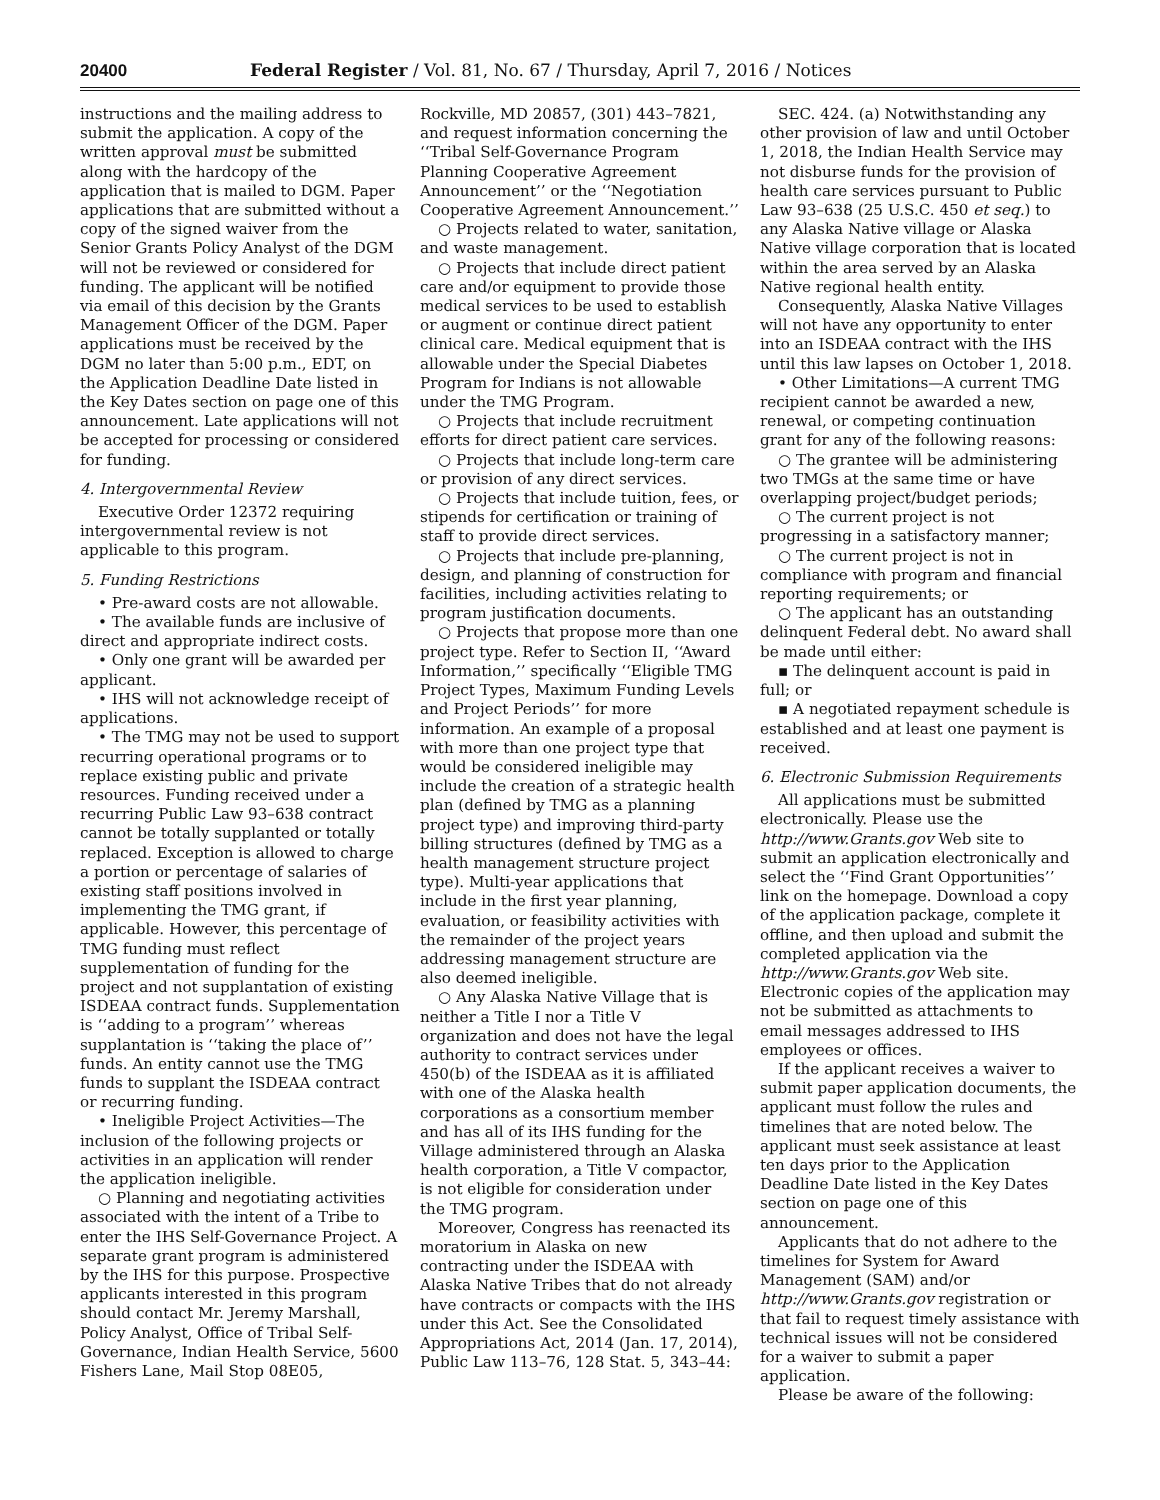20400 Federal Register / Vol. 81, No. 67 / Thursday, April 7, 2016 / Notices
instructions and the mailing address to submit the application. A copy of the written approval must be submitted along with the hardcopy of the application that is mailed to DGM. Paper applications that are submitted without a copy of the signed waiver from the Senior Grants Policy Analyst of the DGM will not be reviewed or considered for funding. The applicant will be notified via email of this decision by the Grants Management Officer of the DGM. Paper applications must be received by the DGM no later than 5:00 p.m., EDT, on the Application Deadline Date listed in the Key Dates section on page one of this announcement. Late applications will not be accepted for processing or considered for funding.
4. Intergovernmental Review
Executive Order 12372 requiring intergovernmental review is not applicable to this program.
5. Funding Restrictions
• Pre-award costs are not allowable.
• The available funds are inclusive of direct and appropriate indirect costs.
• Only one grant will be awarded per applicant.
• IHS will not acknowledge receipt of applications.
• The TMG may not be used to support recurring operational programs or to replace existing public and private resources. Funding received under a recurring Public Law 93–638 contract cannot be totally supplanted or totally replaced. Exception is allowed to charge a portion or percentage of salaries of existing staff positions involved in implementing the TMG grant, if applicable. However, this percentage of TMG funding must reflect supplementation of funding for the project and not supplantation of existing ISDEAA contract funds. Supplementation is ‘‘adding to a program’’ whereas supplantation is ‘‘taking the place of’’ funds. An entity cannot use the TMG funds to supplant the ISDEAA contract or recurring funding.
• Ineligible Project Activities—The inclusion of the following projects or activities in an application will render the application ineligible.
○ Planning and negotiating activities associated with the intent of a Tribe to enter the IHS Self-Governance Project. A separate grant program is administered by the IHS for this purpose. Prospective applicants interested in this program should contact Mr. Jeremy Marshall, Policy Analyst, Office of Tribal Self-Governance, Indian Health Service, 5600 Fishers Lane, Mail Stop 08E05,
Rockville, MD 20857, (301) 443–7821, and request information concerning the ‘‘Tribal Self-Governance Program Planning Cooperative Agreement Announcement’’ or the ‘‘Negotiation Cooperative Agreement Announcement.’’
○ Projects related to water, sanitation, and waste management.
○ Projects that include direct patient care and/or equipment to provide those medical services to be used to establish or augment or continue direct patient clinical care. Medical equipment that is allowable under the Special Diabetes Program for Indians is not allowable under the TMG Program.
○ Projects that include recruitment efforts for direct patient care services.
○ Projects that include long-term care or provision of any direct services.
○ Projects that include tuition, fees, or stipends for certification or training of staff to provide direct services.
○ Projects that include pre-planning, design, and planning of construction for facilities, including activities relating to program justification documents.
○ Projects that propose more than one project type. Refer to Section II, ‘‘Award Information,’’ specifically ‘‘Eligible TMG Project Types, Maximum Funding Levels and Project Periods’’ for more information. An example of a proposal with more than one project type that would be considered ineligible may include the creation of a strategic health plan (defined by TMG as a planning project type) and improving third-party billing structures (defined by TMG as a health management structure project type). Multi-year applications that include in the first year planning, evaluation, or feasibility activities with the remainder of the project years addressing management structure are also deemed ineligible.
○ Any Alaska Native Village that is neither a Title I nor a Title V organization and does not have the legal authority to contract services under 450(b) of the ISDEAA as it is affiliated with one of the Alaska health corporations as a consortium member and has all of its IHS funding for the Village administered through an Alaska health corporation, a Title V compactor, is not eligible for consideration under the TMG program.
Moreover, Congress has reenacted its moratorium in Alaska on new contracting under the ISDEAA with Alaska Native Tribes that do not already have contracts or compacts with the IHS under this Act. See the Consolidated Appropriations Act, 2014 (Jan. 17, 2014), Public Law 113–76, 128 Stat. 5, 343–44:
SEC. 424. (a) Notwithstanding any other provision of law and until October 1, 2018, the Indian Health Service may not disburse funds for the provision of health care services pursuant to Public Law 93–638 (25 U.S.C. 450 et seq.) to any Alaska Native village or Alaska Native village corporation that is located within the area served by an Alaska Native regional health entity.
Consequently, Alaska Native Villages will not have any opportunity to enter into an ISDEAA contract with the IHS until this law lapses on October 1, 2018.
• Other Limitations—A current TMG recipient cannot be awarded a new, renewal, or competing continuation grant for any of the following reasons:
○ The grantee will be administering two TMGs at the same time or have overlapping project/budget periods;
○ The current project is not progressing in a satisfactory manner;
○ The current project is not in compliance with program and financial reporting requirements; or
○ The applicant has an outstanding delinquent Federal debt. No award shall be made until either:
▪ The delinquent account is paid in full; or
▪ A negotiated repayment schedule is established and at least one payment is received.
6. Electronic Submission Requirements
All applications must be submitted electronically. Please use the http://www.Grants.gov Web site to submit an application electronically and select the ‘‘Find Grant Opportunities’’ link on the homepage. Download a copy of the application package, complete it offline, and then upload and submit the completed application via the http://www.Grants.gov Web site. Electronic copies of the application may not be submitted as attachments to email messages addressed to IHS employees or offices.
If the applicant receives a waiver to submit paper application documents, the applicant must follow the rules and timelines that are noted below. The applicant must seek assistance at least ten days prior to the Application Deadline Date listed in the Key Dates section on page one of this announcement.
Applicants that do not adhere to the timelines for System for Award Management (SAM) and/or http://www.Grants.gov registration or that fail to request timely assistance with technical issues will not be considered for a waiver to submit a paper application.
Please be aware of the following: